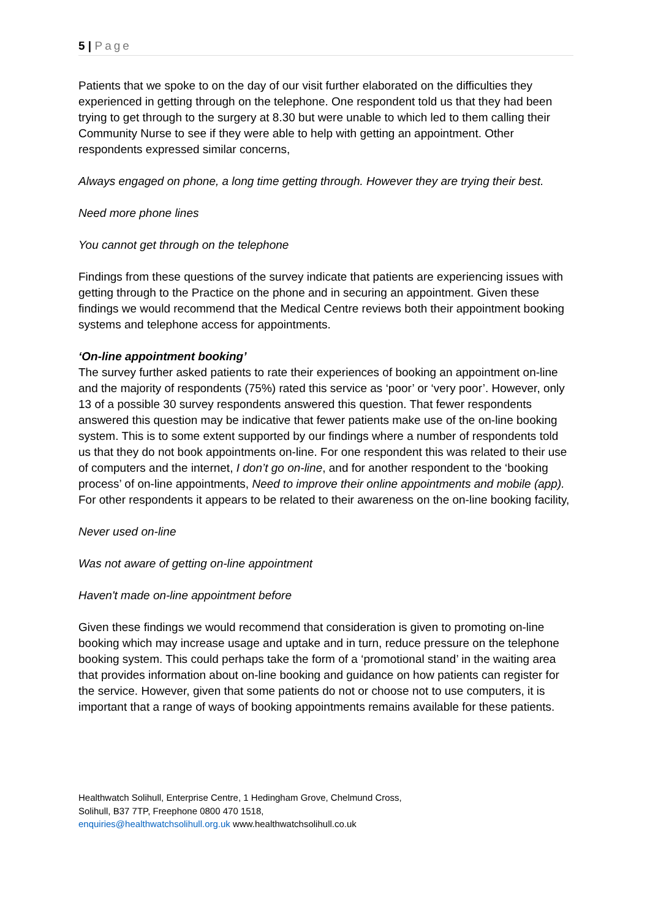5 | Page
Patients that we spoke to on the day of our visit further elaborated on the difficulties they experienced in getting through on the telephone. One respondent told us that they had been trying to get through to the surgery at 8.30 but were unable to which led to them calling their Community Nurse to see if they were able to help with getting an appointment. Other respondents expressed similar concerns,
Always engaged on phone, a long time getting through. However they are trying their best.
Need more phone lines
You cannot get through on the telephone
Findings from these questions of the survey indicate that patients are experiencing issues with getting through to the Practice on the phone and in securing an appointment. Given these findings we would recommend that the Medical Centre reviews both their appointment booking systems and telephone access for appointments.
‘On-line appointment booking’
The survey further asked patients to rate their experiences of booking an appointment on-line and the majority of respondents (75%) rated this service as ‘poor’ or ‘very poor’. However, only 13 of a possible 30 survey respondents answered this question. That fewer respondents answered this question may be indicative that fewer patients make use of the on-line booking system. This is to some extent supported by our findings where a number of respondents told us that they do not book appointments on-line. For one respondent this was related to their use of computers and the internet, I don’t go on-line, and for another respondent to the ‘booking process’ of on-line appointments, Need to improve their online appointments and mobile (app). For other respondents it appears to be related to their awareness on the on-line booking facility,
Never used on-line
Was not aware of getting on-line appointment
Haven't made on-line appointment before
Given these findings we would recommend that consideration is given to promoting on-line booking which may increase usage and uptake and in turn, reduce pressure on the telephone booking system. This could perhaps take the form of a ‘promotional stand’ in the waiting area that provides information about on-line booking and guidance on how patients can register for the service. However, given that some patients do not or choose not to use computers, it is important that a range of ways of booking appointments remains available for these patients.
Healthwatch Solihull, Enterprise Centre, 1 Hedingham Grove, Chelmund Cross,
Solihull, B37 7TP, Freephone 0800 470 1518,
enquiries@healthwatchsolihull.org.uk www.healthwatchsolihull.co.uk